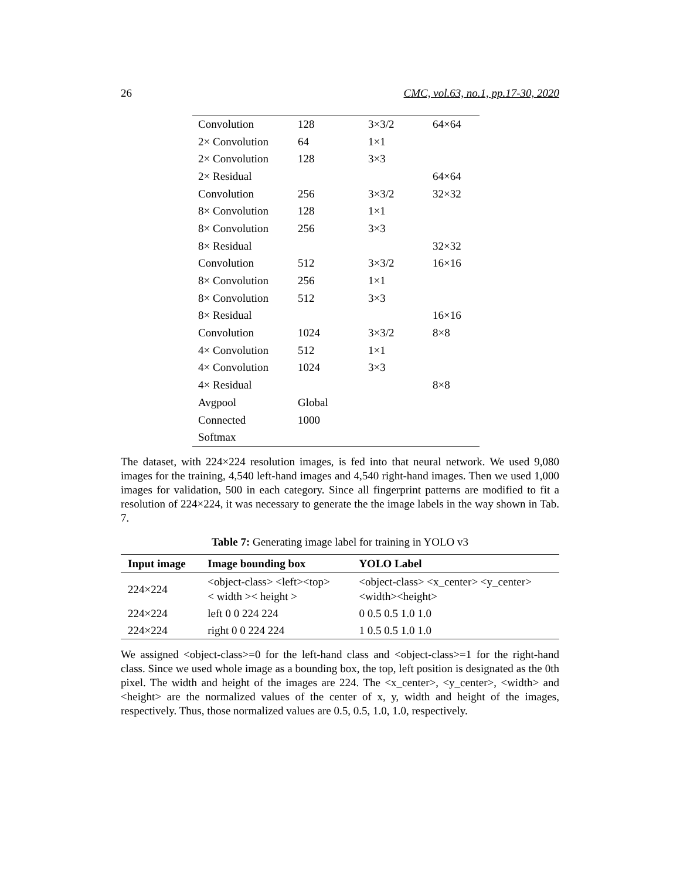26 CMC, vol.63, no.1, pp.17-30, 2020
| Convolution | 128 | 3×3/2 | 64×64 |
| 2× Convolution | 64 | 1×1 | |
| 2× Convolution | 128 | 3×3 | |
| 2× Residual | | | 64×64 |
| Convolution | 256 | 3×3/2 | 32×32 |
| 8× Convolution | 128 | 1×1 | |
| 8× Convolution | 256 | 3×3 | |
| 8× Residual | | | 32×32 |
| Convolution | 512 | 3×3/2 | 16×16 |
| 8× Convolution | 256 | 1×1 | |
| 8× Convolution | 512 | 3×3 | |
| 8× Residual | | | 16×16 |
| Convolution | 1024 | 3×3/2 | 8×8 |
| 4× Convolution | 512 | 1×1 | |
| 4× Convolution | 1024 | 3×3 | |
| 4× Residual | | | 8×8 |
| Avgpool | Global | | |
| Connected | 1000 | | |
| Softmax | | | |
The dataset, with 224×224 resolution images, is fed into that neural network. We used 9,080 images for the training, 4,540 left-hand images and 4,540 right-hand images. Then we used 1,000 images for validation, 500 in each category. Since all fingerprint patterns are modified to fit a resolution of 224×224, it was necessary to generate the the image labels in the way shown in Tab. 7.
Table 7: Generating image label for training in YOLO v3
| Input image | Image bounding box | YOLO Label |
| --- | --- | --- |
| 224×224 | <object-class> <left><top> < width >< height > | <object-class> <x_center> <y_center> <width><height> |
| 224×224 | left 0 0 224 224 | 0 0.5 0.5 1.0 1.0 |
| 224×224 | right 0 0 224 224 | 1 0.5 0.5 1.0 1.0 |
We assigned <object-class>=0 for the left-hand class and <object-class>=1 for the right-hand class. Since we used whole image as a bounding box, the top, left position is designated as the 0th pixel. The width and height of the images are 224. The <x_center>, <y_center>, <width> and <height> are the normalized values of the center of x, y, width and height of the images, respectively. Thus, those normalized values are 0.5, 0.5, 1.0, 1.0, respectively.